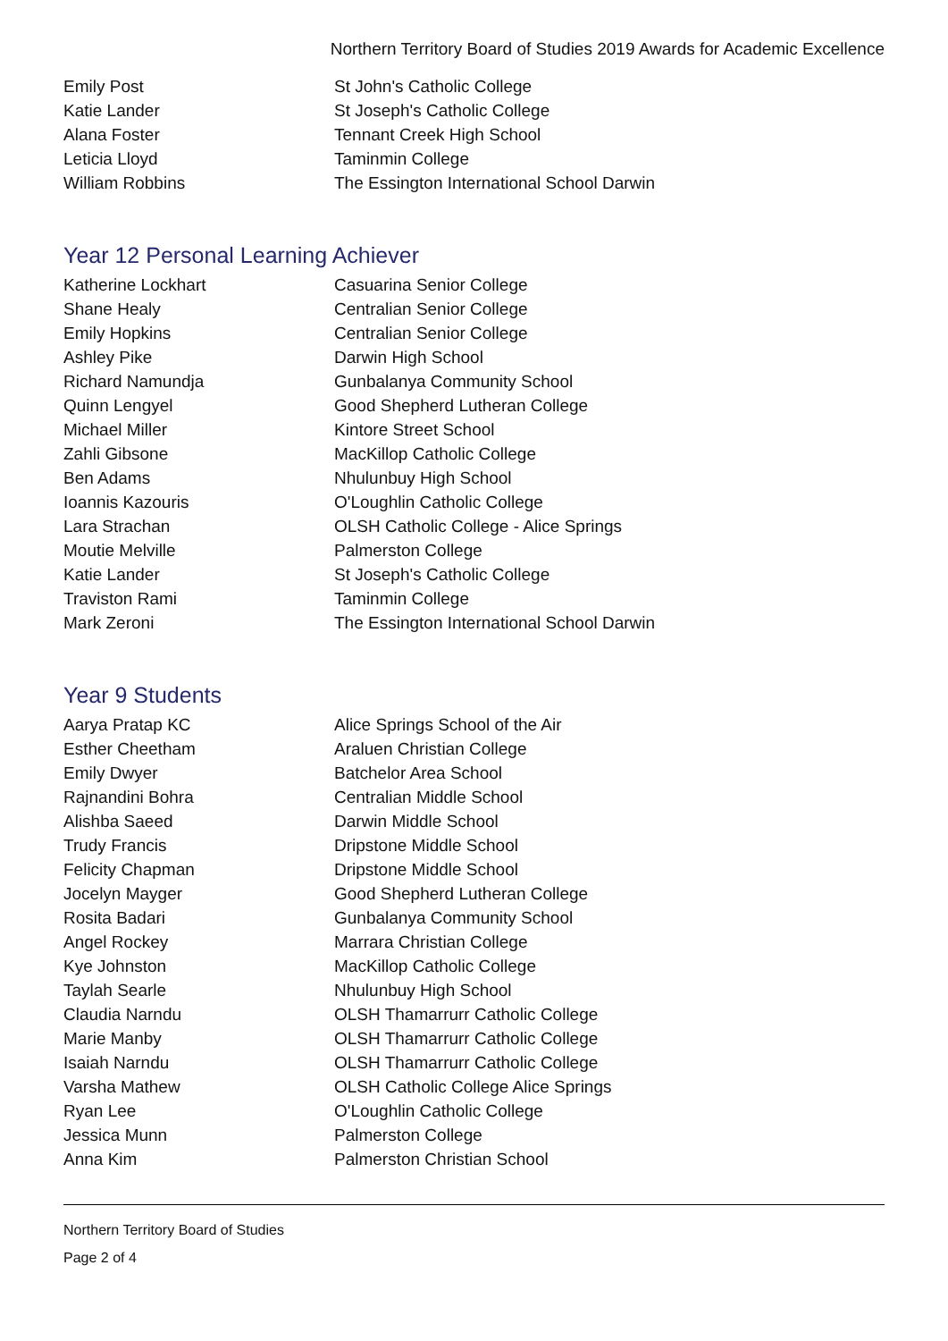Northern Territory Board of Studies 2019 Awards for Academic Excellence
| Emily Post | St John's Catholic College |
| Katie Lander | St Joseph's Catholic College |
| Alana Foster | Tennant Creek High School |
| Leticia Lloyd | Taminmin College |
| William Robbins | The Essington International School Darwin |
Year 12 Personal Learning Achiever
| Katherine Lockhart | Casuarina Senior College |
| Shane Healy | Centralian Senior College |
| Emily Hopkins | Centralian Senior College |
| Ashley Pike | Darwin High School |
| Richard Namundja | Gunbalanya Community School |
| Quinn Lengyel | Good Shepherd Lutheran College |
| Michael Miller | Kintore Street School |
| Zahli Gibsone | MacKillop Catholic College |
| Ben Adams | Nhulunbuy High School |
| Ioannis Kazouris | O'Loughlin Catholic College |
| Lara Strachan | OLSH Catholic College - Alice Springs |
| Moutie Melville | Palmerston College |
| Katie Lander | St Joseph's Catholic College |
| Traviston Rami | Taminmin College |
| Mark Zeroni | The Essington International School Darwin |
Year 9 Students
| Aarya Pratap KC | Alice Springs School of the Air |
| Esther Cheetham | Araluen Christian College |
| Emily Dwyer | Batchelor Area School |
| Rajnandini Bohra | Centralian Middle School |
| Alishba Saeed | Darwin Middle School |
| Trudy Francis | Dripstone Middle School |
| Felicity Chapman | Dripstone Middle School |
| Jocelyn Mayger | Good Shepherd Lutheran College |
| Rosita Badari | Gunbalanya Community School |
| Angel Rockey | Marrara Christian College |
| Kye Johnston | MacKillop Catholic College |
| Taylah Searle | Nhulunbuy High School |
| Claudia Narndu | OLSH Thamarrurr Catholic College |
| Marie Manby | OLSH Thamarrurr Catholic College |
| Isaiah Narndu | OLSH Thamarrurr Catholic College |
| Varsha Mathew | OLSH Catholic College Alice Springs |
| Ryan Lee | O'Loughlin Catholic College |
| Jessica Munn | Palmerston College |
| Anna Kim | Palmerston Christian School |
Northern Territory Board of Studies
Page 2 of 4